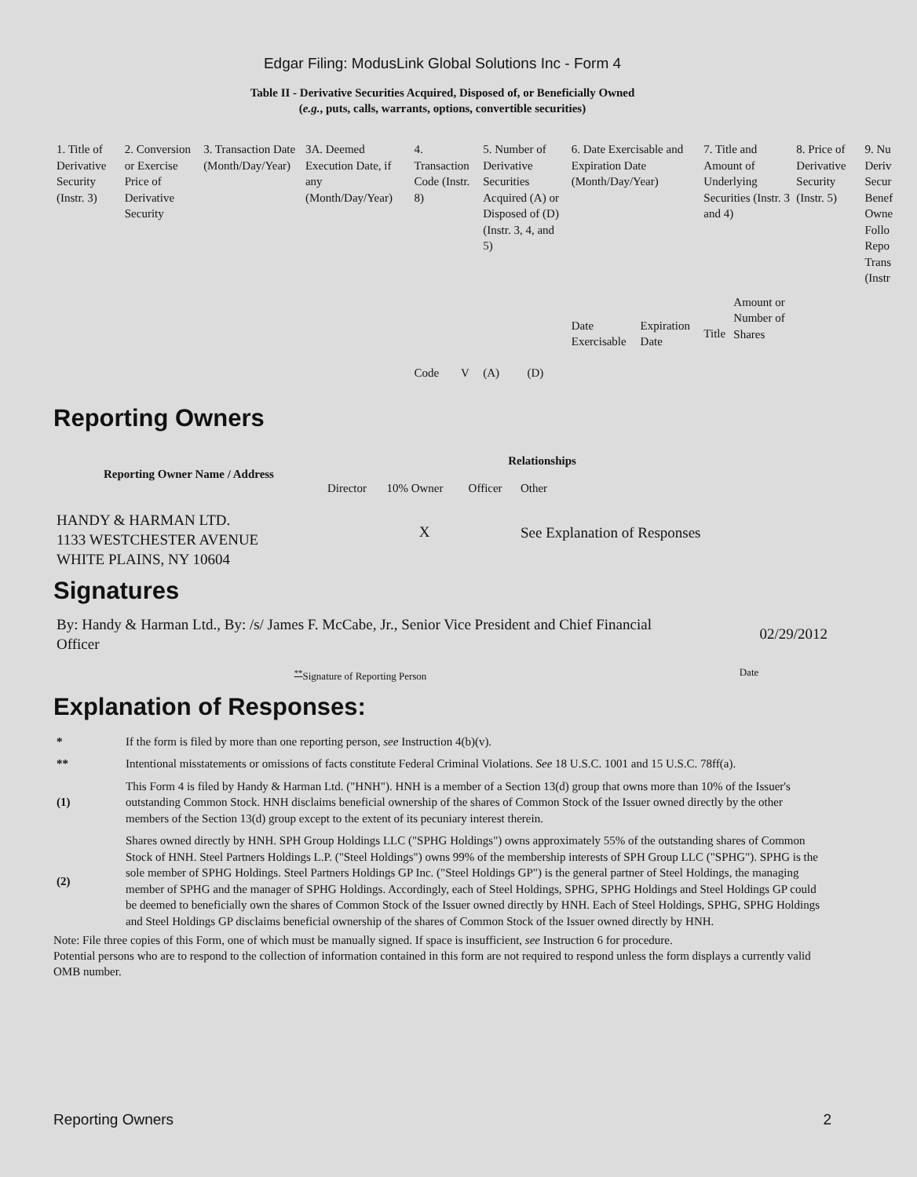Edgar Filing: ModusLink Global Solutions Inc - Form 4
Table II - Derivative Securities Acquired, Disposed of, or Beneficially Owned
(e.g., puts, calls, warrants, options, convertible securities)
| 1. Title of Derivative Security (Instr. 3) | 2. Conversion or Exercise Price of Derivative Security | 3. Transaction Date (Month/Day/Year) | 3A. Deemed Execution Date, if any (Month/Day/Year) | 4. Transaction Code (Instr. 8) | | 5. Number of Derivative Securities Acquired (A) or Disposed of (D) (Instr. 3, 4, and 5) | | 6. Date Exercisable and Expiration Date (Month/Day/Year) | | 7. Title and Amount of Underlying Securities (Instr. 3 and 4) | | 8. Price of Derivative Security (Instr. 5) | 9. Nu Deriv Secur Benef Owne Follo Repo Trans (Instr |
| | | | | Code | V | (A) | (D) | Date Exercisable | Expiration Date | Title | Amount or Number of Shares | | |
Reporting Owners
| Reporting Owner Name / Address | Relationships | | | |
| --- | --- | --- | --- | --- |
| | Director | 10% Owner | Officer | Other |
| HANDY & HARMAN LTD. 1133 WESTCHESTER AVENUE WHITE PLAINS, NY 10604 | | X | | See Explanation of Responses |
Signatures
| By: Handy & Harman Ltd., By: /s/ James F. McCabe, Jr., Senior Vice President and Chief Financial Officer | 02/29/2012 |
| <sup>**</sup> Signature of Reporting Person | Date |
Explanation of Responses:
| * | If the form is filed by more than one reporting person, see Instruction 4(b)(v). |
| ** | Intentional misstatements or omissions of facts constitute Federal Criminal Violations. See 18 U.S.C. 1001 and 15 U.S.C. 78ff(a). |
| (1) | This Form 4 is filed by Handy & Harman Ltd. ("HNH"). HNH is a member of a Section 13(d) group that owns more than 10% of the Issuer's outstanding Common Stock. HNH disclaims beneficial ownership of the shares of Common Stock of the Issuer owned directly by the other members of the Section 13(d) group except to the extent of its pecuniary interest therein. |
| (2) | Shares owned directly by HNH. SPH Group Holdings LLC ("SPHG Holdings") owns approximately 55% of the outstanding shares of Common Stock of HNH. Steel Partners Holdings L.P. ("Steel Holdings") owns 99% of the membership interests of SPH Group LLC ("SPHG"). SPHG is the sole member of SPHG Holdings. Steel Partners Holdings GP Inc. ("Steel Holdings GP") is the general partner of Steel Holdings, the managing member of SPHG and the manager of SPHG Holdings. Accordingly, each of Steel Holdings, SPHG, SPHG Holdings and Steel Holdings GP could be deemed to beneficially own the shares of Common Stock of the Issuer owned directly by HNH. Each of Steel Holdings, SPHG, SPHG Holdings and Steel Holdings GP disclaims beneficial ownership of the shares of Common Stock of the Issuer owned directly by HNH. |
Note: File three copies of this Form, one of which must be manually signed. If space is insufficient, see Instruction 6 for procedure.
Potential persons who are to respond to the collection of information contained in this form are not required to respond unless the form displays a currently valid OMB number.
Reporting Owners 2